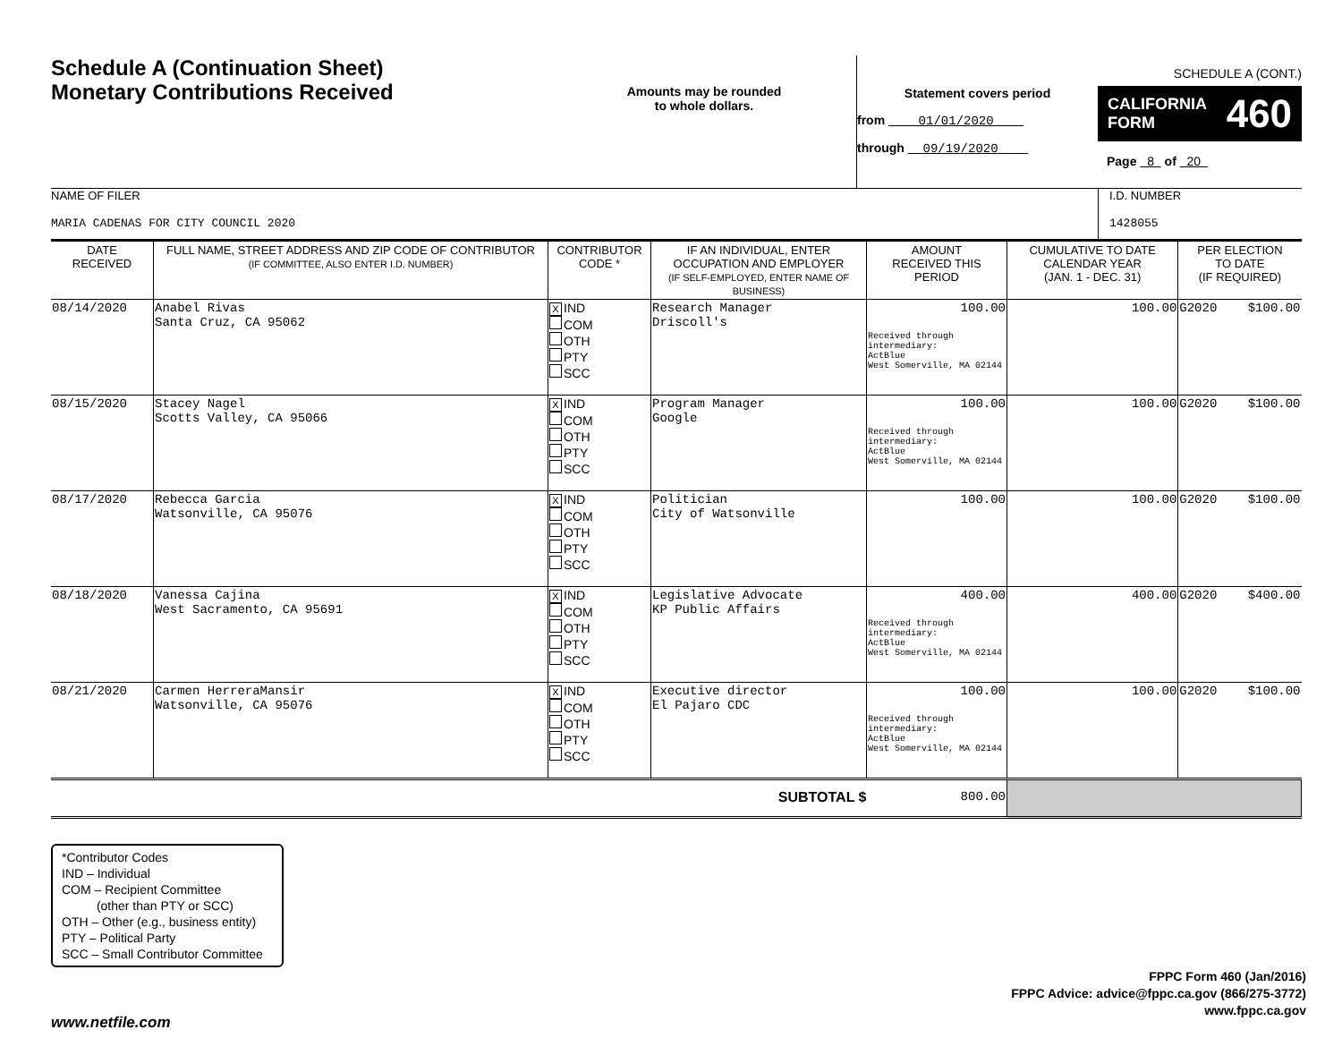SCHEDULE A (CONT.)
Schedule A (Continuation Sheet)
Monetary Contributions Received
Amounts may be rounded
to whole dollars.
Statement covers period
from 01/01/2020
through 09/19/2020
CALIFORNIA
FORM 460
Page 8 of 20
NAME OF FILER
MARIA CADENAS FOR CITY COUNCIL 2020
I.D. NUMBER
1428055
| DATE RECEIVED | FULL NAME, STREET ADDRESS AND ZIP CODE OF CONTRIBUTOR (IF COMMITTEE, ALSO ENTER I.D. NUMBER) | CONTRIBUTOR CODE * | IF AN INDIVIDUAL, ENTER OCCUPATION AND EMPLOYER (IF SELF-EMPLOYED, ENTER NAME OF BUSINESS) | AMOUNT RECEIVED THIS PERIOD | CUMULATIVE TO DATE CALENDAR YEAR (JAN. 1 - DEC. 31) | PER ELECTION TO DATE (IF REQUIRED) | |
| --- | --- | --- | --- | --- | --- | --- | --- |
| 08/14/2020 | Anabel Rivas Santa Cruz, CA 95062 | X IND COM OTH PTY SCC | Research Manager Driscoll's | 100.00 Received through intermediary: ActBlue West Somerville, MA 02144 | 100.00 | G2020 | $100.00 |
| 08/15/2020 | Stacey Nagel Scotts Valley, CA 95066 | X IND COM OTH PTY SCC | Program Manager Google | 100.00 Received through intermediary: ActBlue West Somerville, MA 02144 | 100.00 | G2020 | $100.00 |
| 08/17/2020 | Rebecca Garcia Watsonville, CA 95076 | X IND COM OTH PTY SCC | Politician City of Watsonville | 100.00 | 100.00 | G2020 | $100.00 |
| 08/18/2020 | Vanessa Cajina West Sacramento, CA 95691 | X IND COM OTH PTY SCC | Legislative Advocate KP Public Affairs | 400.00 Received through intermediary: ActBlue West Somerville, MA 02144 | 400.00 | G2020 | $400.00 |
| 08/21/2020 | Carmen HerreraMansir Watsonville, CA 95076 | X IND COM OTH PTY SCC | Executive director El Pajaro CDC | 100.00 Received through intermediary: ActBlue West Somerville, MA 02144 | 100.00 | G2020 | $100.00 |
| SUBTOTAL $ | | | | 800.00 | | | |
*Contributor Codes
IND – Individual
COM – Recipient Committee
(other than PTY or SCC)
OTH – Other (e.g., business entity)
PTY – Political Party
SCC – Small Contributor Committee
FPPC Form 460 (Jan/2016)
FPPC Advice: advice@fppc.ca.gov (866/275-3772)
www.fppc.ca.gov
www.netfile.com